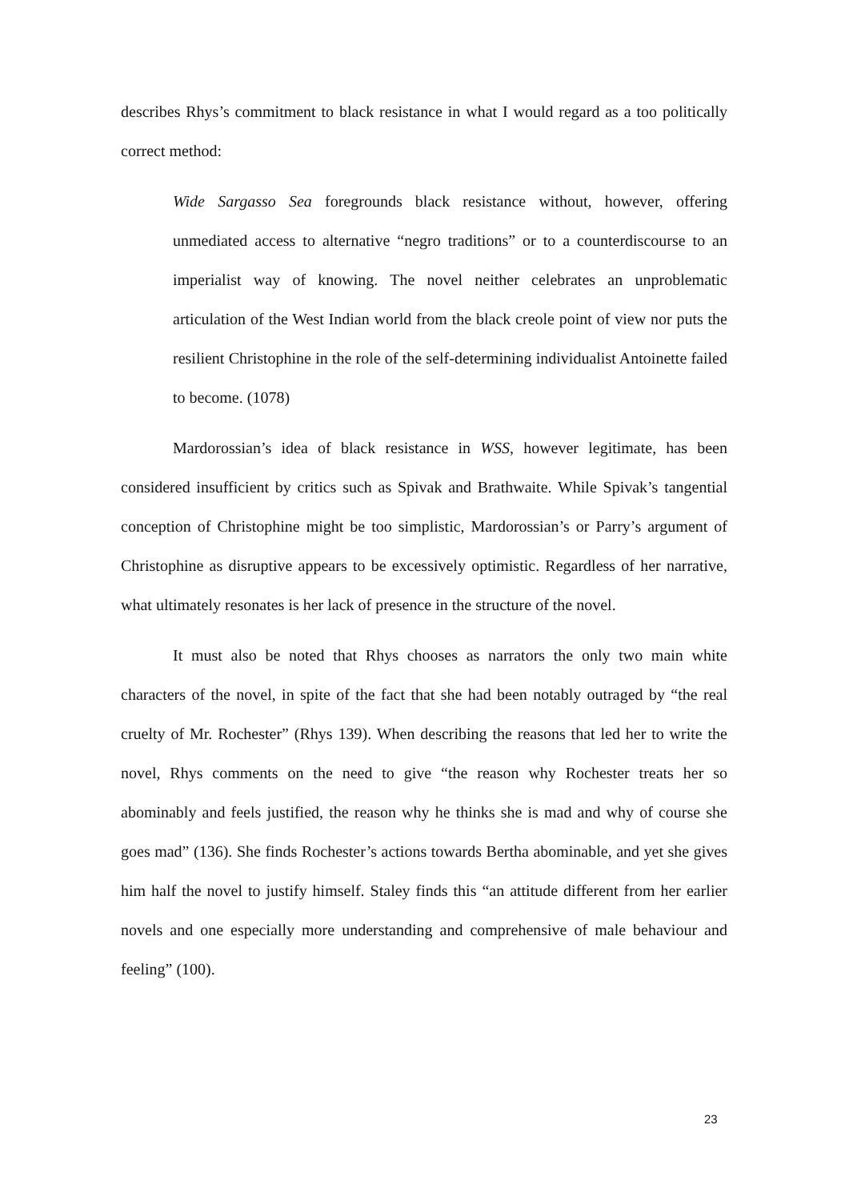describes Rhys’s commitment to black resistance in what I would regard as a too politically correct method:
Wide Sargasso Sea foregrounds black resistance without, however, offering unmediated access to alternative “negro traditions” or to a counterdiscourse to an imperialist way of knowing. The novel neither celebrates an unproblematic articulation of the West Indian world from the black creole point of view nor puts the resilient Christophine in the role of the self-determining individualist Antoinette failed to become. (1078)
Mardorossian’s idea of black resistance in WSS, however legitimate, has been considered insufficient by critics such as Spivak and Brathwaite. While Spivak’s tangential conception of Christophine might be too simplistic, Mardorossian’s or Parry’s argument of Christophine as disruptive appears to be excessively optimistic. Regardless of her narrative, what ultimately resonates is her lack of presence in the structure of the novel.
It must also be noted that Rhys chooses as narrators the only two main white characters of the novel, in spite of the fact that she had been notably outraged by “the real cruelty of Mr. Rochester” (Rhys 139). When describing the reasons that led her to write the novel, Rhys comments on the need to give “the reason why Rochester treats her so abominably and feels justified, the reason why he thinks she is mad and why of course she goes mad” (136). She finds Rochester’s actions towards Bertha abominable, and yet she gives him half the novel to justify himself. Staley finds this “an attitude different from her earlier novels and one especially more understanding and comprehensive of male behaviour and feeling” (100).
23